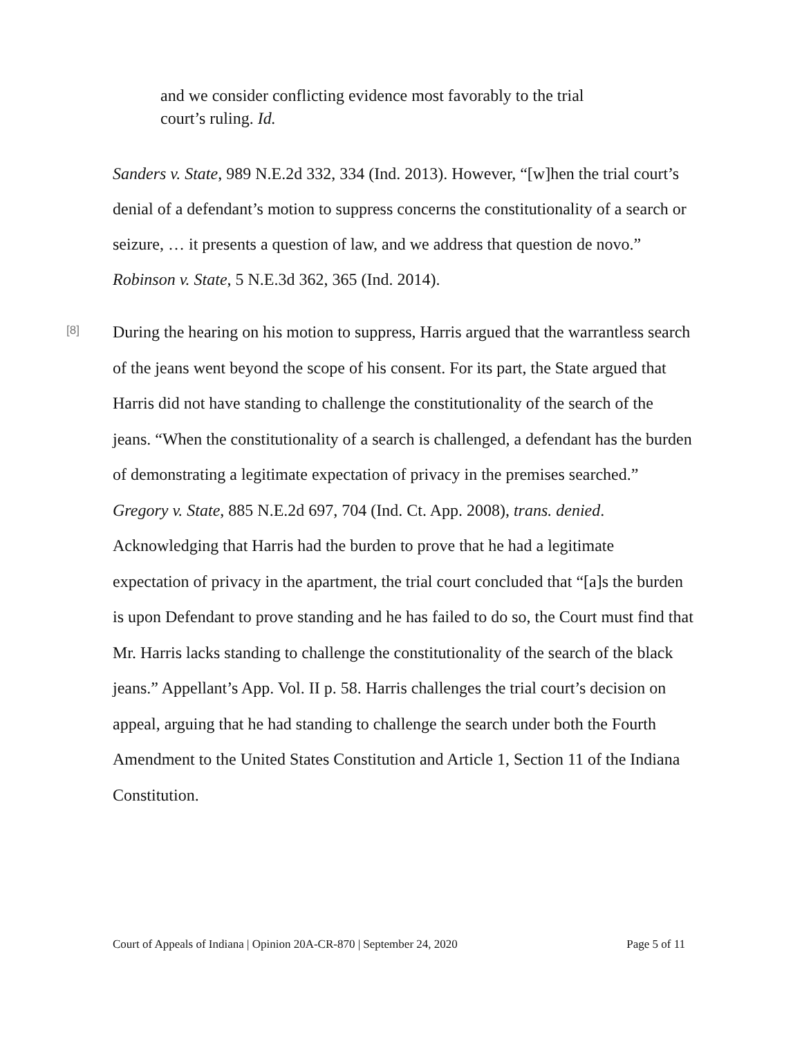and we consider conflicting evidence most favorably to the trial court’s ruling. Id.
Sanders v. State, 989 N.E.2d 332, 334 (Ind. 2013). However, “[w]hen the trial court’s denial of a defendant’s motion to suppress concerns the constitutionality of a search or seizure, … it presents a question of law, and we address that question de novo.” Robinson v. State, 5 N.E.3d 362, 365 (Ind. 2014).
[8]
During the hearing on his motion to suppress, Harris argued that the warrantless search of the jeans went beyond the scope of his consent. For its part, the State argued that Harris did not have standing to challenge the constitutionality of the search of the jeans. “When the constitutionality of a search is challenged, a defendant has the burden of demonstrating a legitimate expectation of privacy in the premises searched.” Gregory v. State, 885 N.E.2d 697, 704 (Ind. Ct. App. 2008), trans. denied. Acknowledging that Harris had the burden to prove that he had a legitimate expectation of privacy in the apartment, the trial court concluded that “[a]s the burden is upon Defendant to prove standing and he has failed to do so, the Court must find that Mr. Harris lacks standing to challenge the constitutionality of the search of the black jeans.” Appellant’s App. Vol. II p. 58. Harris challenges the trial court’s decision on appeal, arguing that he had standing to challenge the search under both the Fourth Amendment to the United States Constitution and Article 1, Section 11 of the Indiana Constitution.
Court of Appeals of Indiana | Opinion 20A-CR-870 | September 24, 2020 Page 5 of 11